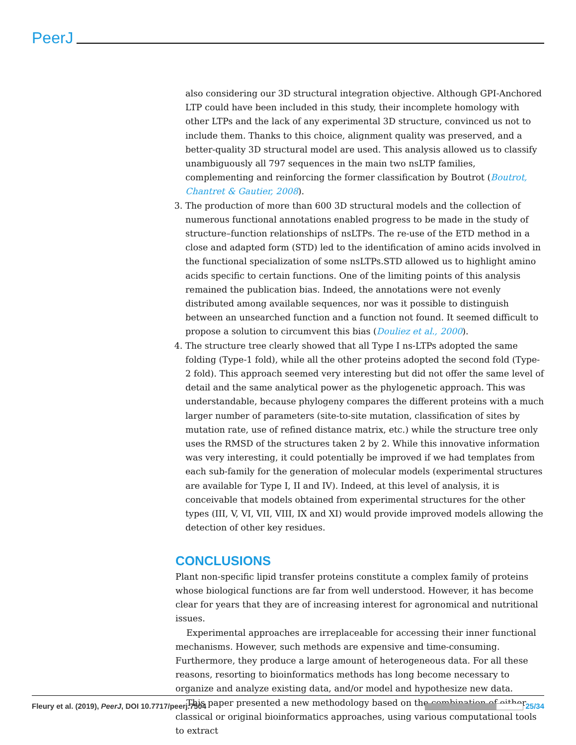PeerJ
also considering our 3D structural integration objective. Although GPI-Anchored LTP could have been included in this study, their incomplete homology with other LTPs and the lack of any experimental 3D structure, convinced us not to include them. Thanks to this choice, alignment quality was preserved, and a better-quality 3D structural model are used. This analysis allowed us to classify unambiguously all 797 sequences in the main two nsLTP families, complementing and reinforcing the former classification by Boutrot (Boutrot, Chantret & Gautier, 2008).
3. The production of more than 600 3D structural models and the collection of numerous functional annotations enabled progress to be made in the study of structure–function relationships of nsLTPs. The re-use of the ETD method in a close and adapted form (STD) led to the identification of amino acids involved in the functional specialization of some nsLTPs.STD allowed us to highlight amino acids specific to certain functions. One of the limiting points of this analysis remained the publication bias. Indeed, the annotations were not evenly distributed among available sequences, nor was it possible to distinguish between an unsearched function and a function not found. It seemed difficult to propose a solution to circumvent this bias (Douliez et al., 2000).
4. The structure tree clearly showed that all Type I ns-LTPs adopted the same folding (Type-1 fold), while all the other proteins adopted the second fold (Type-2 fold). This approach seemed very interesting but did not offer the same level of detail and the same analytical power as the phylogenetic approach. This was understandable, because phylogeny compares the different proteins with a much larger number of parameters (site-to-site mutation, classification of sites by mutation rate, use of refined distance matrix, etc.) while the structure tree only uses the RMSD of the structures taken 2 by 2. While this innovative information was very interesting, it could potentially be improved if we had templates from each sub-family for the generation of molecular models (experimental structures are available for Type I, II and IV). Indeed, at this level of analysis, it is conceivable that models obtained from experimental structures for the other types (III, V, VI, VII, VIII, IX and XI) would provide improved models allowing the detection of other key residues.
CONCLUSIONS
Plant non-specific lipid transfer proteins constitute a complex family of proteins whose biological functions are far from well understood. However, it has become clear for years that they are of increasing interest for agronomical and nutritional issues.
Experimental approaches are irreplaceable for accessing their inner functional mechanisms. However, such methods are expensive and time-consuming. Furthermore, they produce a large amount of heterogeneous data. For all these reasons, resorting to bioinformatics methods has long become necessary to organize and analyze existing data, and/or model and hypothesize new data.
This paper presented a new methodology based on the combination of either classical or original bioinformatics approaches, using various computational tools to extract
Fleury et al. (2019), PeerJ, DOI 10.7717/peerj.7504 25/34